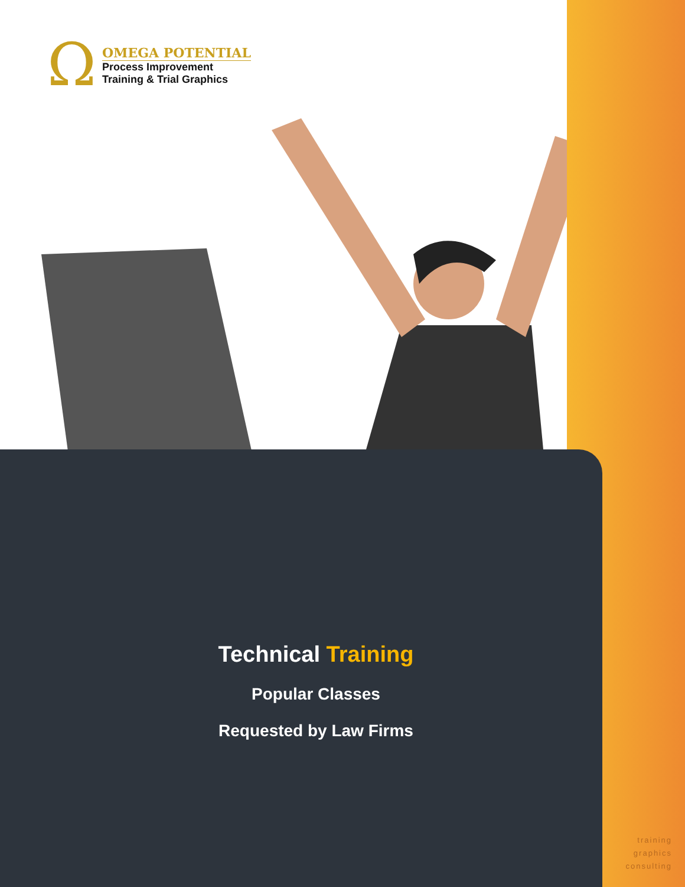Ω
OMEGA POTENTIAL
Process Improvement
Training & Trial Graphics
Technical Training
Popular Classes
Requested by Law Firms
training
graphics
consulting